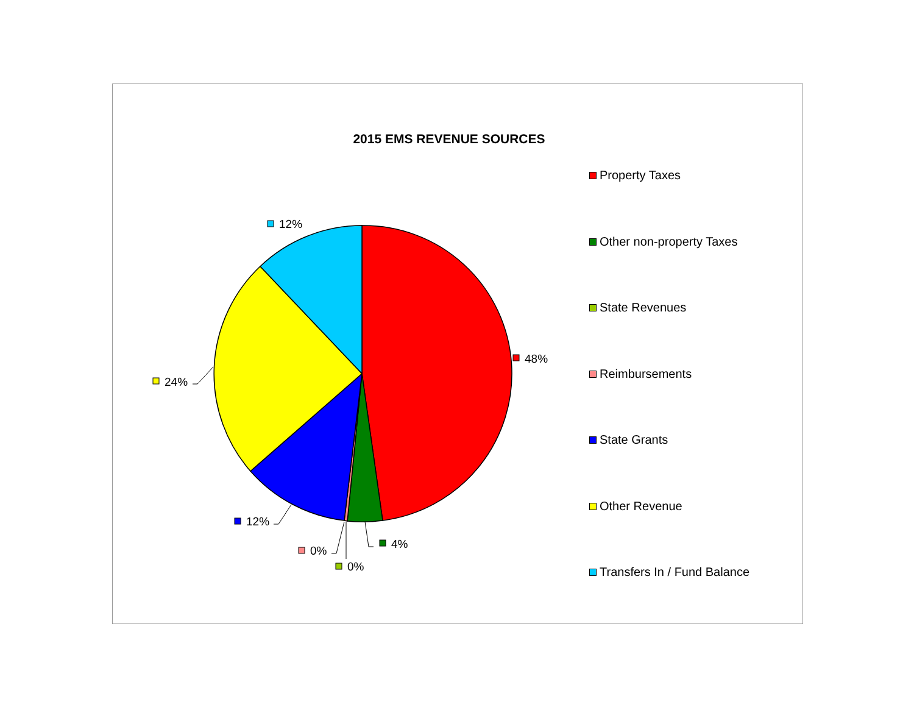2015 EMS REVENUE SOURCES
48%
4%
0%
0%
12%
24%
12%
Property Taxes
Other non-property Taxes
State Revenues
Reimbursements
State Grants
Other Revenue
Transfers In / Fund Balance